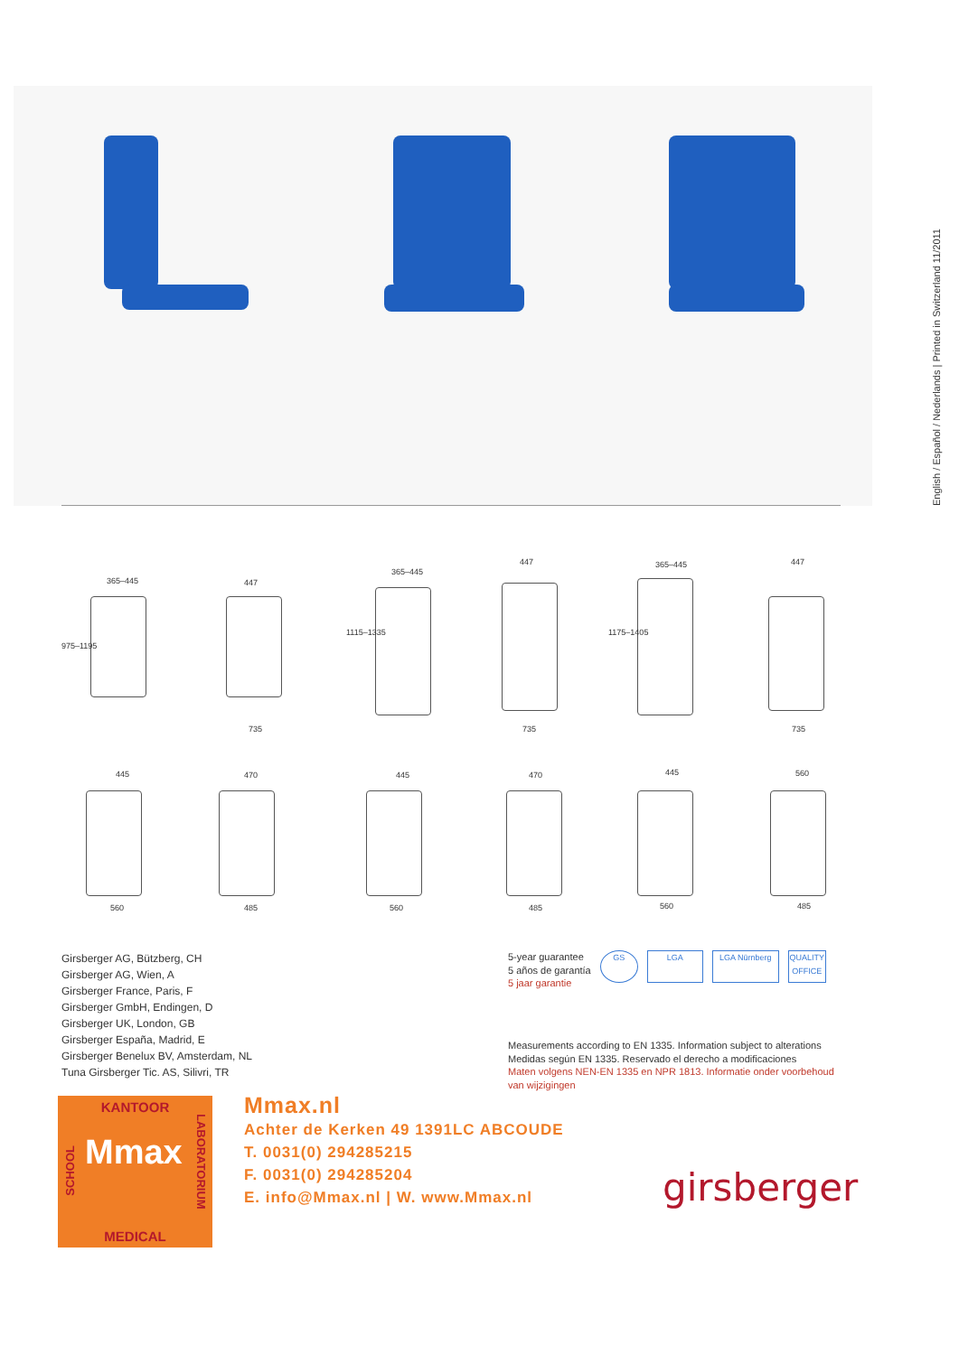English / Español / Nederlands | Printed in Switzerland 11/2011
365–445
975–1195
447
735
365–445
1115–1335
447
735
365–445
1175–1405
447
735
445
560
470
485
445
560
470
485
445
560
560
485
Girsberger AG, Bützberg, CH
Girsberger AG, Wien, A
Girsberger France, Paris, F
Girsberger GmbH, Endingen, D
Girsberger UK, London, GB
Girsberger España, Madrid, E
Girsberger Benelux BV, Amsterdam, NL
Tuna Girsberger Tic. AS, Silivri, TR
5-year guarantee
5 años de garantía
5 jaar garantie
GS LGA LGA Nürnberg QUALITY OFFICE
Measurements according to EN 1335. Information subject to alterations
Medidas según EN 1335. Reservado el derecho a modificaciones
Maten volgens NEN-EN 1335 en NPR 1813. Informatie onder voorbehoud van wijzigingen
KANTOOR
Mmax
SCHOOL
LABORATORIUM
MEDICAL
Mmax.nl
Achter de Kerken 49 1391LC ABCOUDE
T. 0031(0) 294285215
F. 0031(0) 294285204
E. info@Mmax.nl | W. www.Mmax.nl
girsberger